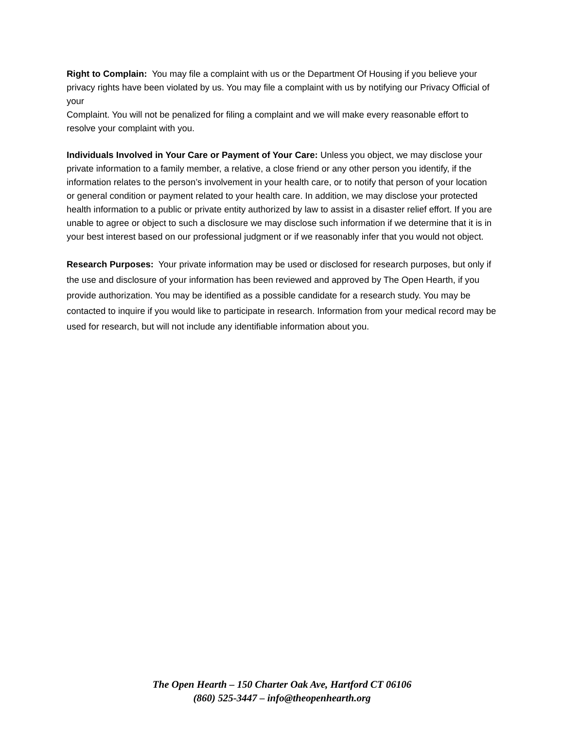Right to Complain: You may file a complaint with us or the Department Of Housing if you believe your privacy rights have been violated by us. You may file a complaint with us by notifying our Privacy Official of your
Complaint. You will not be penalized for filing a complaint and we will make every reasonable effort to resolve your complaint with you.
Individuals Involved in Your Care or Payment of Your Care: Unless you object, we may disclose your private information to a family member, a relative, a close friend or any other person you identify, if the information relates to the person’s involvement in your health care, or to notify that person of your location or general condition or payment related to your health care. In addition, we may disclose your protected health information to a public or private entity authorized by law to assist in a disaster relief effort. If you are unable to agree or object to such a disclosure we may disclose such information if we determine that it is in your best interest based on our professional judgment or if we reasonably infer that you would not object.
Research Purposes: Your private information may be used or disclosed for research purposes, but only if the use and disclosure of your information has been reviewed and approved by The Open Hearth, if you provide authorization. You may be identified as a possible candidate for a research study. You may be contacted to inquire if you would like to participate in research. Information from your medical record may be used for research, but will not include any identifiable information about you.
The Open Hearth – 150 Charter Oak Ave, Hartford CT 06106
(860) 525-3447 – info@theopenhearth.org